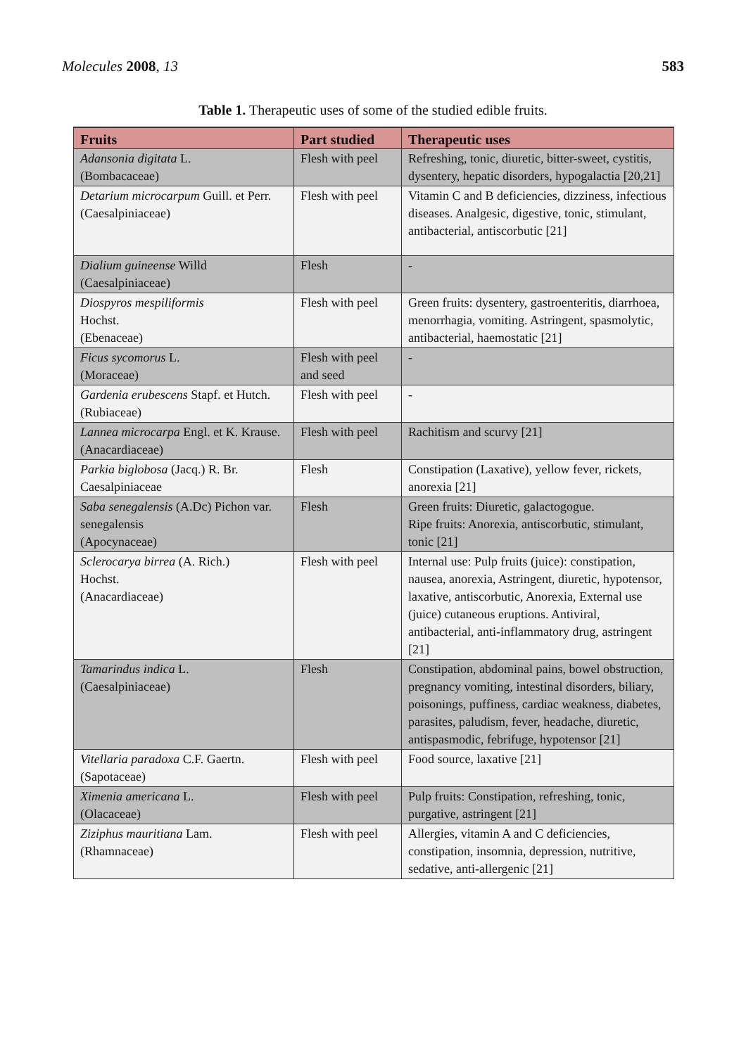Molecules 2008, 13 583
Table 1. Therapeutic uses of some of the studied edible fruits.
| Fruits | Part studied | Therapeutic uses |
| --- | --- | --- |
| Adansonia digitata L. (Bombacaceae) | Flesh with peel | Refreshing, tonic, diuretic, bitter-sweet, cystitis, dysentery, hepatic disorders, hypogalactia [20,21] |
| Detarium microcarpum Guill. et Perr. (Caesalpiniaceae) | Flesh with peel | Vitamin C and B deficiencies, dizziness, infectious diseases. Analgesic, digestive, tonic, stimulant, antibacterial, antiscorbutic [21] |
| Dialium guineense Willd (Caesalpiniaceae) | Flesh | - |
| Diospyros mespiliformis Hochst. (Ebenaceae) | Flesh with peel | Green fruits: dysentery, gastroenteritis, diarrhoea, menorrhagia, vomiting. Astringent, spasmolytic, antibacterial, haemostatic [21] |
| Ficus sycomorus L. (Moraceae) | Flesh with peel and seed | - |
| Gardenia erubescens Stapf. et Hutch. (Rubiaceae) | Flesh with peel | - |
| Lannea microcarpa Engl. et K. Krause. (Anacardiaceae) | Flesh with peel | Rachitism and scurvy [21] |
| Parkia biglobosa (Jacq.) R. Br. Caesalpiniaceae | Flesh | Constipation (Laxative), yellow fever, rickets, anorexia [21] |
| Saba senegalensis (A.Dc) Pichon var. senegalensis (Apocynaceae) | Flesh | Green fruits: Diuretic, galactogogue. Ripe fruits: Anorexia, antiscorbutic, stimulant, tonic [21] |
| Sclerocarya birrea (A. Rich.) Hochst. (Anacardiaceae) | Flesh with peel | Internal use: Pulp fruits (juice): constipation, nausea, anorexia, Astringent, diuretic, hypotensor, laxative, antiscorbutic, Anorexia, External use (juice) cutaneous eruptions. Antiviral, antibacterial, anti-inflammatory drug, astringent [21] |
| Tamarindus indica L. (Caesalpiniaceae) | Flesh | Constipation, abdominal pains, bowel obstruction, pregnancy vomiting, intestinal disorders, biliary, poisonings, puffiness, cardiac weakness, diabetes, parasites, paludism, fever, headache, diuretic, antispasmodic, febrifuge, hypotensor [21] |
| Vitellaria paradoxa C.F. Gaertn. (Sapotaceae) | Flesh with peel | Food source, laxative [21] |
| Ximenia americana L. (Olacaceae) | Flesh with peel | Pulp fruits: Constipation, refreshing, tonic, purgative, astringent [21] |
| Ziziphus mauritiana Lam. (Rhamnaceae) | Flesh with peel | Allergies, vitamin A and C deficiencies, constipation, insomnia, depression, nutritive, sedative, anti-allergenic [21] |